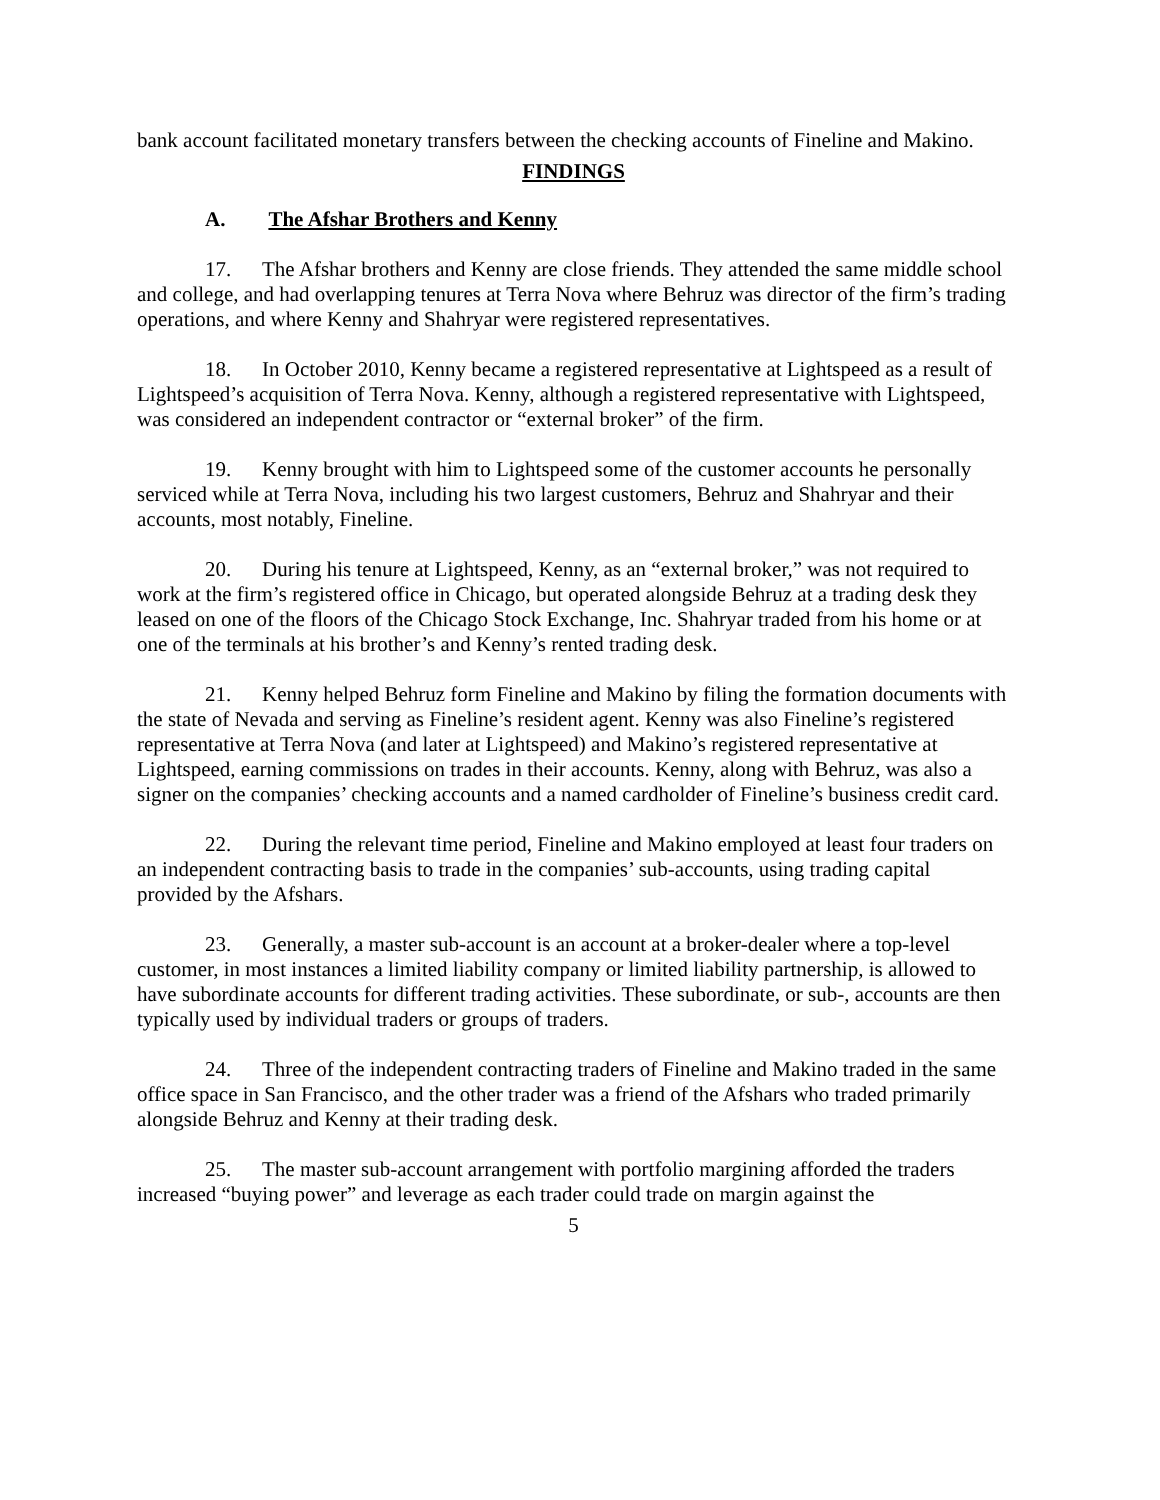bank account facilitated monetary transfers between the checking accounts of Fineline and Makino.
FINDINGS
A. The Afshar Brothers and Kenny
17. The Afshar brothers and Kenny are close friends. They attended the same middle school and college, and had overlapping tenures at Terra Nova where Behruz was director of the firm’s trading operations, and where Kenny and Shahryar were registered representatives.
18. In October 2010, Kenny became a registered representative at Lightspeed as a result of Lightspeed’s acquisition of Terra Nova. Kenny, although a registered representative with Lightspeed, was considered an independent contractor or “external broker” of the firm.
19. Kenny brought with him to Lightspeed some of the customer accounts he personally serviced while at Terra Nova, including his two largest customers, Behruz and Shahryar and their accounts, most notably, Fineline.
20. During his tenure at Lightspeed, Kenny, as an “external broker,” was not required to work at the firm’s registered office in Chicago, but operated alongside Behruz at a trading desk they leased on one of the floors of the Chicago Stock Exchange, Inc. Shahryar traded from his home or at one of the terminals at his brother’s and Kenny’s rented trading desk.
21. Kenny helped Behruz form Fineline and Makino by filing the formation documents with the state of Nevada and serving as Fineline’s resident agent. Kenny was also Fineline’s registered representative at Terra Nova (and later at Lightspeed) and Makino’s registered representative at Lightspeed, earning commissions on trades in their accounts. Kenny, along with Behruz, was also a signer on the companies’ checking accounts and a named cardholder of Fineline’s business credit card.
22. During the relevant time period, Fineline and Makino employed at least four traders on an independent contracting basis to trade in the companies’ sub-accounts, using trading capital provided by the Afshars.
23. Generally, a master sub-account is an account at a broker-dealer where a top-level customer, in most instances a limited liability company or limited liability partnership, is allowed to have subordinate accounts for different trading activities. These subordinate, or sub-, accounts are then typically used by individual traders or groups of traders.
24. Three of the independent contracting traders of Fineline and Makino traded in the same office space in San Francisco, and the other trader was a friend of the Afshars who traded primarily alongside Behruz and Kenny at their trading desk.
25. The master sub-account arrangement with portfolio margining afforded the traders increased “buying power” and leverage as each trader could trade on margin against the
5